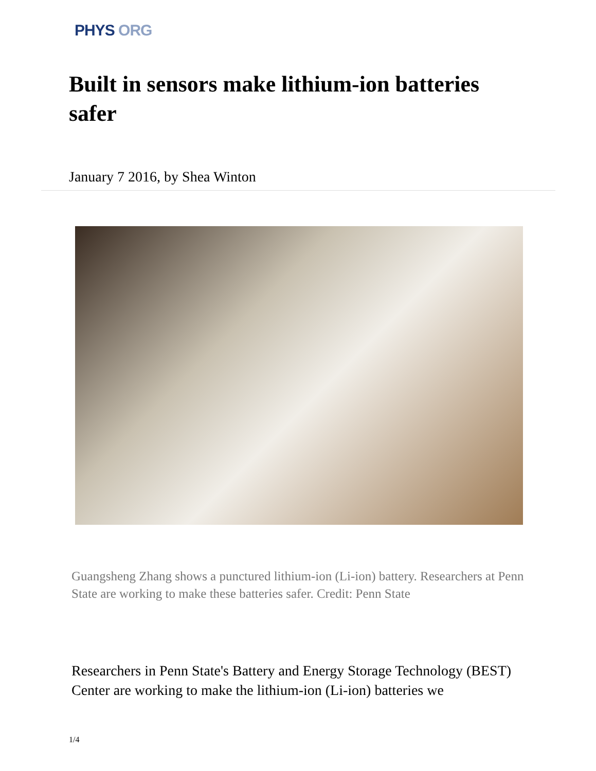PHYS ORG
Built in sensors make lithium-ion batteries safer
January 7 2016, by Shea Winton
Guangsheng Zhang shows a punctured lithium-ion (Li-ion) battery. Researchers at Penn State are working to make these batteries safer. Credit: Penn State
Researchers in Penn State's Battery and Energy Storage Technology (BEST) Center are working to make the lithium-ion (Li-ion) batteries we
1/4